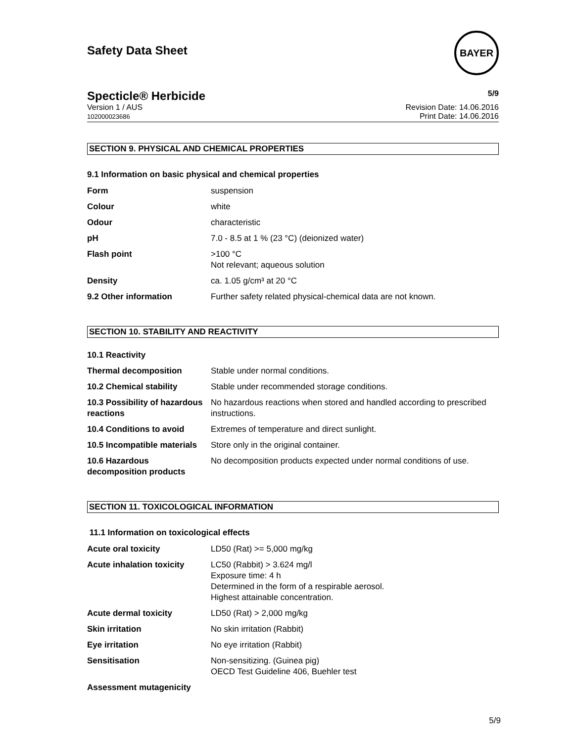Safety Data Sheet
BAYER
Specticle® Herbicide
5/9
Version 1 / AUS
102000023686
Revision Date: 14.06.2016
Print Date: 14.06.2016
SECTION 9. PHYSICAL AND CHEMICAL PROPERTIES
9.1 Information on basic physical and chemical properties
| Form | suspension |
| Colour | white |
| Odour | characteristic |
| pH | 7.0 - 8.5 at 1 % (23 °C) (deionized water) |
| Flash point | >100 °C Not relevant; aqueous solution |
| Density | ca. 1.05 g/cm³ at 20 °C |
| 9.2 Other information | Further safety related physical-chemical data are not known. |
SECTION 10. STABILITY AND REACTIVITY
| 10.1 Reactivity | |
| Thermal decomposition | Stable under normal conditions. |
| 10.2 Chemical stability | Stable under recommended storage conditions. |
| 10.3 Possibility of hazardous reactions | No hazardous reactions when stored and handled according to prescribed instructions. |
| 10.4 Conditions to avoid | Extremes of temperature and direct sunlight. |
| 10.5 Incompatible materials | Store only in the original container. |
| 10.6 Hazardous decomposition products | No decomposition products expected under normal conditions of use. |
SECTION 11. TOXICOLOGICAL INFORMATION
11.1 Information on toxicological effects
| Acute oral toxicity | LD50 (Rat) >= 5,000 mg/kg |
| Acute inhalation toxicity | LC50 (Rabbit) > 3.624 mg/l Exposure time: 4 h Determined in the form of a respirable aerosol. Highest attainable concentration. |
| Acute dermal toxicity | LD50 (Rat) > 2,000 mg/kg |
| Skin irritation | No skin irritation (Rabbit) |
| Eye irritation | No eye irritation (Rabbit) |
| Sensitisation | Non-sensitizing. (Guinea pig) OECD Test Guideline 406, Buehler test |
| Assessment mutagenicity | |
5/9